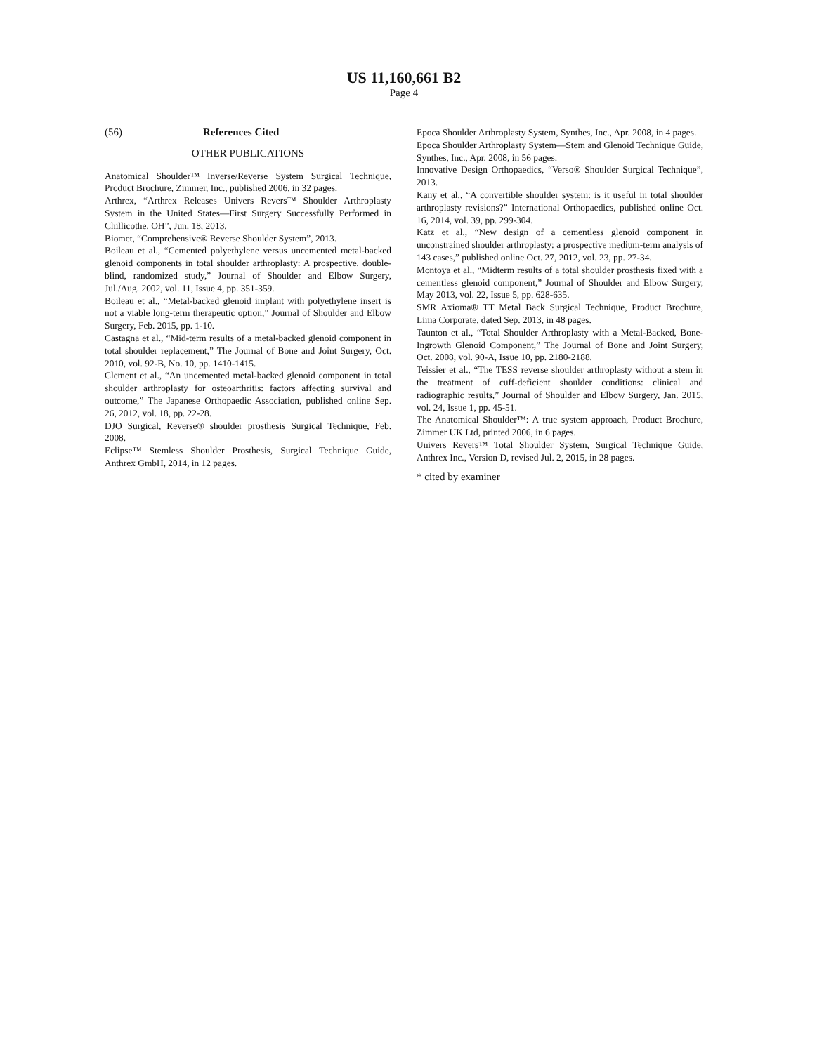US 11,160,661 B2
Page 4
(56) References Cited
OTHER PUBLICATIONS
Anatomical Shoulder™ Inverse/Reverse System Surgical Technique, Product Brochure, Zimmer, Inc., published 2006, in 32 pages.
Arthrex, “Arthrex Releases Univers Revers™ Shoulder Arthroplasty System in the United States—First Surgery Successfully Performed in Chillicothe, OH”, Jun. 18, 2013.
Biomet, “Comprehensive® Reverse Shoulder System”, 2013.
Boileau et al., “Cemented polyethylene versus uncemented metal-backed glenoid components in total shoulder arthroplasty: A prospective, double-blind, randomized study,” Journal of Shoulder and Elbow Surgery, Jul./Aug. 2002, vol. 11, Issue 4, pp. 351-359.
Boileau et al., “Metal-backed glenoid implant with polyethylene insert is not a viable long-term therapeutic option,” Journal of Shoulder and Elbow Surgery, Feb. 2015, pp. 1-10.
Castagna et al., “Mid-term results of a metal-backed glenoid component in total shoulder replacement,” The Journal of Bone and Joint Surgery, Oct. 2010, vol. 92-B, No. 10, pp. 1410-1415.
Clement et al., “An uncemented metal-backed glenoid component in total shoulder arthroplasty for osteoarthritis: factors affecting survival and outcome,” The Japanese Orthopaedic Association, published online Sep. 26, 2012, vol. 18, pp. 22-28.
DJO Surgical, Reverse® shoulder prosthesis Surgical Technique, Feb. 2008.
Eclipse™ Stemless Shoulder Prosthesis, Surgical Technique Guide, Anthrex GmbH, 2014, in 12 pages.
Epoca Shoulder Arthroplasty System, Synthes, Inc., Apr. 2008, in 4 pages.
Epoca Shoulder Arthroplasty System—Stem and Glenoid Technique Guide, Synthes, Inc., Apr. 2008, in 56 pages.
Innovative Design Orthopaedics, “Verso® Shoulder Surgical Technique”, 2013.
Kany et al., “A convertible shoulder system: is it useful in total shoulder arthroplasty revisions?” International Orthopaedics, published online Oct. 16, 2014, vol. 39, pp. 299-304.
Katz et al., “New design of a cementless glenoid component in unconstrained shoulder arthroplasty: a prospective medium-term analysis of 143 cases,” published online Oct. 27, 2012, vol. 23, pp. 27-34.
Montoya et al., “Midterm results of a total shoulder prosthesis fixed with a cementless glenoid component,” Journal of Shoulder and Elbow Surgery, May 2013, vol. 22, Issue 5, pp. 628-635.
SMR Axioma® TT Metal Back Surgical Technique, Product Brochure, Lima Corporate, dated Sep. 2013, in 48 pages.
Taunton et al., “Total Shoulder Arthroplasty with a Metal-Backed, Bone-Ingrowth Glenoid Component,” The Journal of Bone and Joint Surgery, Oct. 2008, vol. 90-A, Issue 10, pp. 2180-2188.
Teissier et al., “The TESS reverse shoulder arthroplasty without a stem in the treatment of cuff-deficient shoulder conditions: clinical and radiographic results,” Journal of Shoulder and Elbow Surgery, Jan. 2015, vol. 24, Issue 1, pp. 45-51.
The Anatomical Shoulder™: A true system approach, Product Brochure, Zimmer UK Ltd, printed 2006, in 6 pages.
Univers Revers™ Total Shoulder System, Surgical Technique Guide, Anthrex Inc., Version D, revised Jul. 2, 2015, in 28 pages.
* cited by examiner